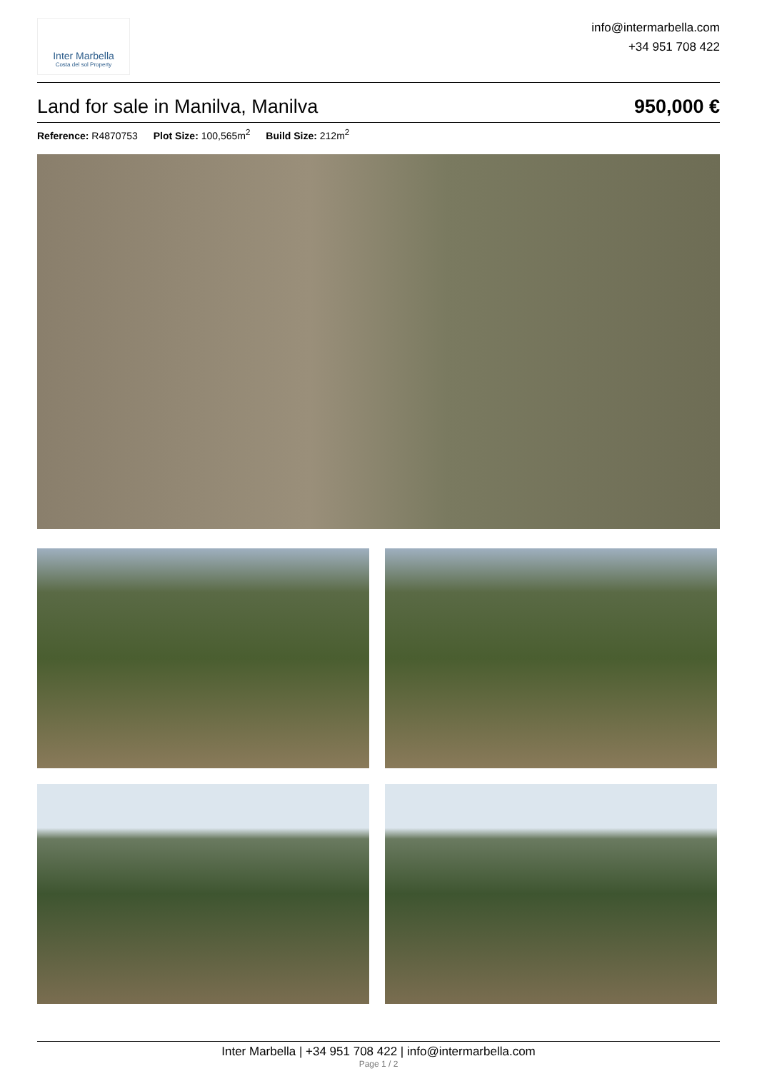Inter Marbella
Costa del sol Property
info@intermarbella.com
+34 951 708 422
Land for sale in Manilva, Manilva
950,000 €
Reference: R4870753 Plot Size: 100,565m<sup>2</sup> Build Size: 212m<sup>2</sup>
Inter Marbella | +34 951 708 422 | info@intermarbella.com
Page 1 / 2